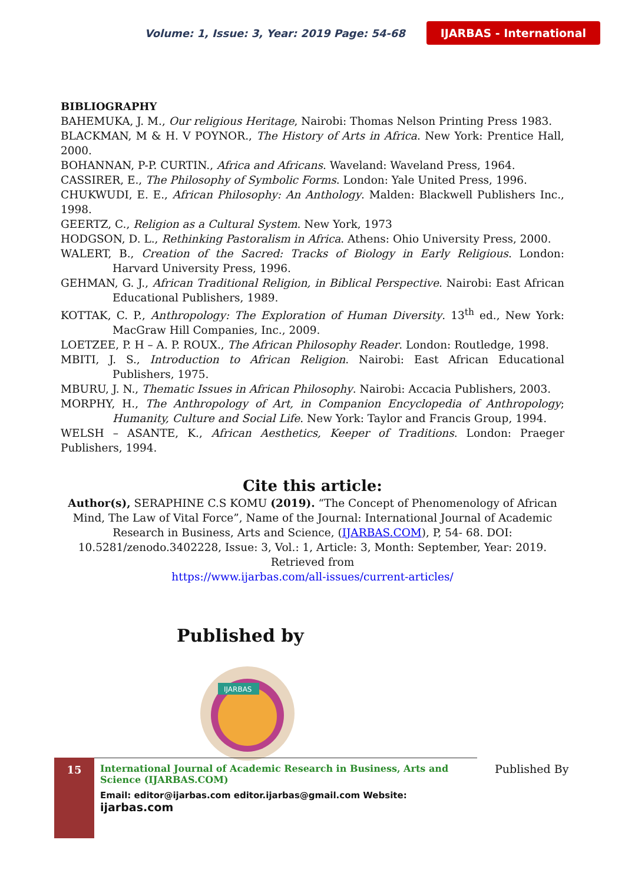Volume: 1, Issue: 3, Year: 2019 Page: 54-68 IJARBAS - International
BIBLIOGRAPHY
BAHEMUKA, J. M., Our religious Heritage, Nairobi: Thomas Nelson Printing Press 1983.
BLACKMAN, M & H. V POYNOR., The History of Arts in Africa. New York: Prentice Hall, 2000.
BOHANNAN, P-P. CURTIN., Africa and Africans. Waveland: Waveland Press, 1964.
CASSIRER, E., The Philosophy of Symbolic Forms. London: Yale United Press, 1996.
CHUKWUDI, E. E., African Philosophy: An Anthology. Malden: Blackwell Publishers Inc., 1998.
GEERTZ, C., Religion as a Cultural System. New York, 1973
HODGSON, D. L., Rethinking Pastoralism in Africa. Athens: Ohio University Press, 2000.
WALERT, B., Creation of the Sacred: Tracks of Biology in Early Religious. London: Harvard University Press, 1996.
GEHMAN, G. J., African Traditional Religion, in Biblical Perspective. Nairobi: East African Educational Publishers, 1989.
KOTTAK, C. P., Anthropology: The Exploration of Human Diversity. 13<sup>th</sup> ed., New York: MacGraw Hill Companies, Inc., 2009.
LOETZEE, P. H – A. P. ROUX., The African Philosophy Reader. London: Routledge, 1998.
MBITI, J. S., Introduction to African Religion. Nairobi: East African Educational Publishers, 1975.
MBURU, J. N., Thematic Issues in African Philosophy. Nairobi: Accacia Publishers, 2003.
MORPHY, H., The Anthropology of Art, in Companion Encyclopedia of Anthropology; Humanity, Culture and Social Life. New York: Taylor and Francis Group, 1994.
WELSH – ASANTE, K., African Aesthetics, Keeper of Traditions. London: Praeger Publishers, 1994.
Cite this article:
Author(s), SERAPHINE C.S KOMU (2019). “The Concept of Phenomenology of African Mind, The Law of Vital Force”, Name of the Journal: International Journal of Academic Research in Business, Arts and Science, (IJARBAS.COM), P, 54- 68. DOI: 10.5281/zenodo.3402228, Issue: 3, Vol.: 1, Article: 3, Month: September, Year: 2019. Retrieved from
https://www.ijarbas.com/all-issues/current-articles/
Published by
IJARBAS
15
International Journal of Academic Research in Business, Arts and Science (IJARBAS.COM)
Email: editor@ijarbas.com editor.ijarbas@gmail.com Website: ijarbas.com
Published By